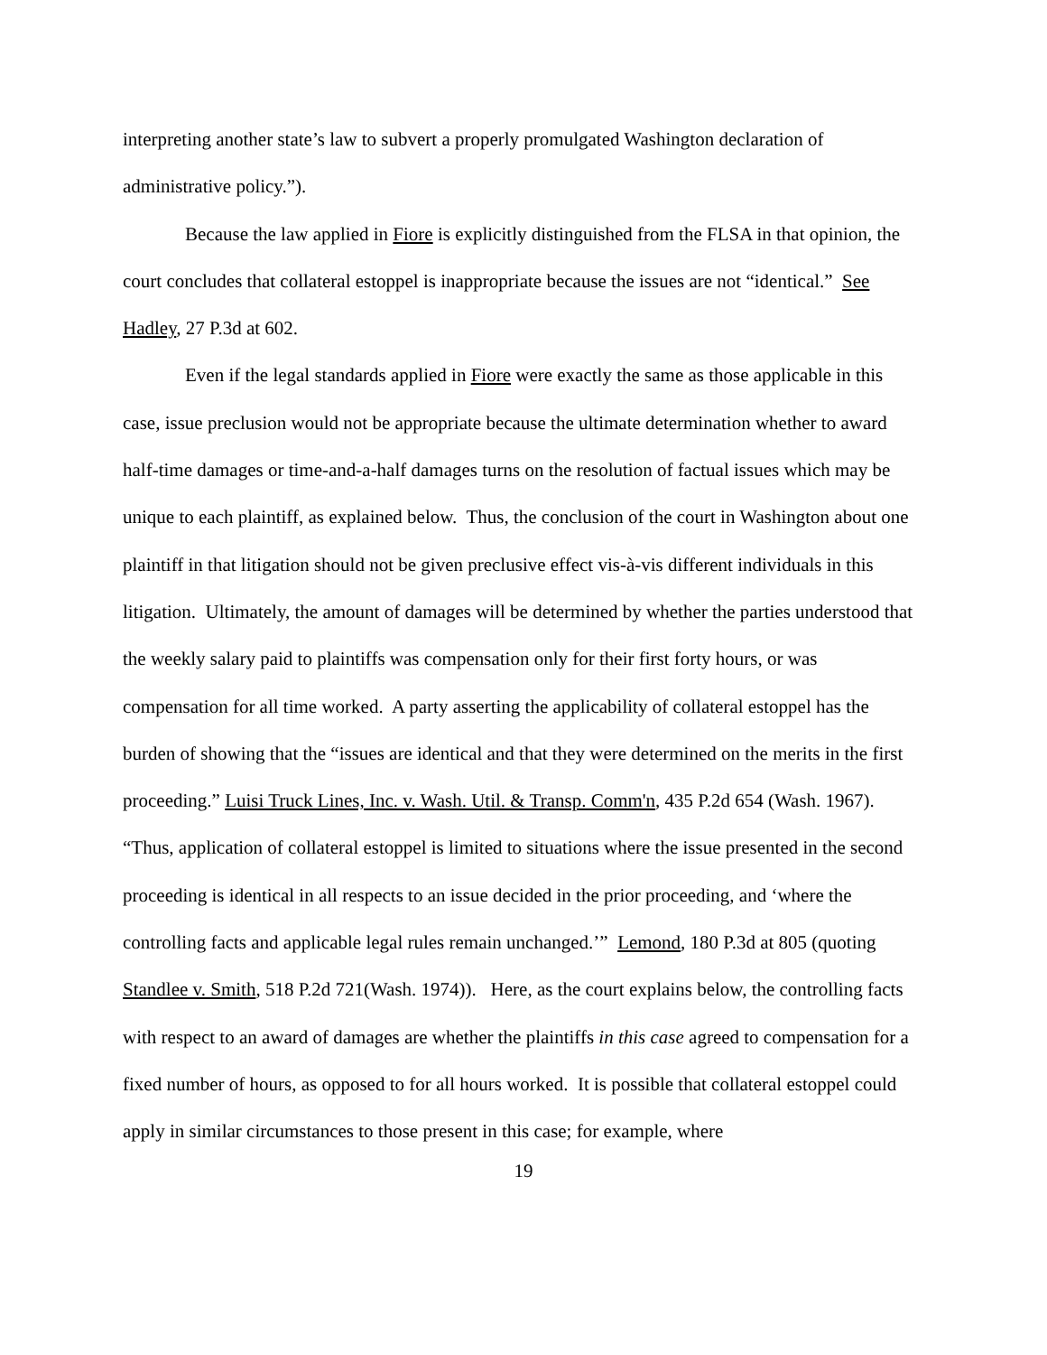interpreting another state’s law to subvert a properly promulgated Washington declaration of administrative policy.”).
Because the law applied in Fiore is explicitly distinguished from the FLSA in that opinion, the court concludes that collateral estoppel is inappropriate because the issues are not “identical.” See Hadley, 27 P.3d at 602.
Even if the legal standards applied in Fiore were exactly the same as those applicable in this case, issue preclusion would not be appropriate because the ultimate determination whether to award half-time damages or time-and-a-half damages turns on the resolution of factual issues which may be unique to each plaintiff, as explained below. Thus, the conclusion of the court in Washington about one plaintiff in that litigation should not be given preclusive effect vis-à-vis different individuals in this litigation. Ultimately, the amount of damages will be determined by whether the parties understood that the weekly salary paid to plaintiffs was compensation only for their first forty hours, or was compensation for all time worked. A party asserting the applicability of collateral estoppel has the burden of showing that the “issues are identical and that they were determined on the merits in the first proceeding.” Luisi Truck Lines, Inc. v. Wash. Util. & Transp. Comm'n, 435 P.2d 654 (Wash. 1967). “Thus, application of collateral estoppel is limited to situations where the issue presented in the second proceeding is identical in all respects to an issue decided in the prior proceeding, and ‘where the controlling facts and applicable legal rules remain unchanged.’” Lemond, 180 P.3d at 805 (quoting Standlee v. Smith, 518 P.2d 721(Wash. 1974)). Here, as the court explains below, the controlling facts with respect to an award of damages are whether the plaintiffs in this case agreed to compensation for a fixed number of hours, as opposed to for all hours worked. It is possible that collateral estoppel could apply in similar circumstances to those present in this case; for example, where
19